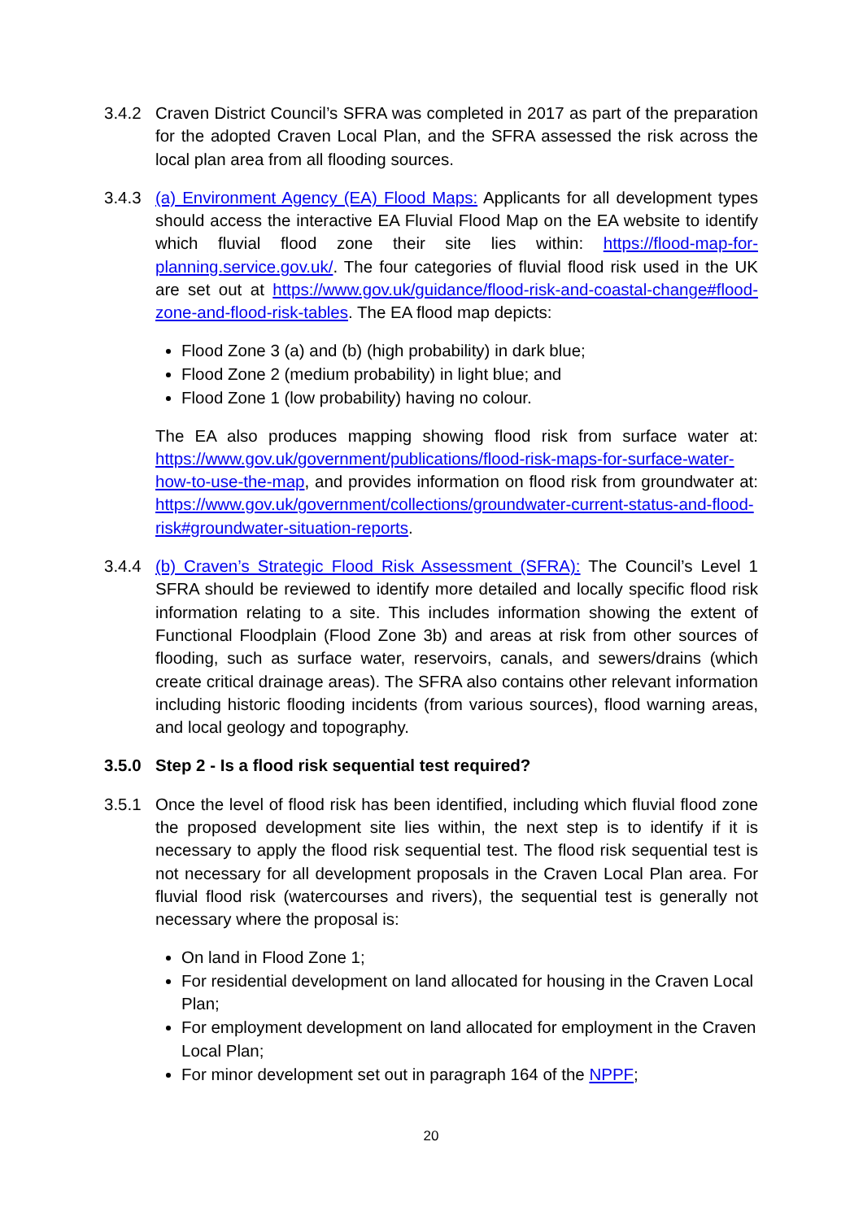3.4.2 Craven District Council’s SFRA was completed in 2017 as part of the preparation for the adopted Craven Local Plan, and the SFRA assessed the risk across the local plan area from all flooding sources.
3.4.3 (a) Environment Agency (EA) Flood Maps: Applicants for all development types should access the interactive EA Fluvial Flood Map on the EA website to identify which fluvial flood zone their site lies within: https://flood-map-for-planning.service.gov.uk/. The four categories of fluvial flood risk used in the UK are set out at https://www.gov.uk/guidance/flood-risk-and-coastal-change#flood-zone-and-flood-risk-tables. The EA flood map depicts:
Flood Zone 3 (a) and (b) (high probability) in dark blue;
Flood Zone 2 (medium probability) in light blue; and
Flood Zone 1 (low probability) having no colour.
The EA also produces mapping showing flood risk from surface water at: https://www.gov.uk/government/publications/flood-risk-maps-for-surface-water-how-to-use-the-map, and provides information on flood risk from groundwater at: https://www.gov.uk/government/collections/groundwater-current-status-and-flood-risk#groundwater-situation-reports.
3.4.4 (b) Craven’s Strategic Flood Risk Assessment (SFRA): The Council’s Level 1 SFRA should be reviewed to identify more detailed and locally specific flood risk information relating to a site. This includes information showing the extent of Functional Floodplain (Flood Zone 3b) and areas at risk from other sources of flooding, such as surface water, reservoirs, canals, and sewers/drains (which create critical drainage areas). The SFRA also contains other relevant information including historic flooding incidents (from various sources), flood warning areas, and local geology and topography.
3.5.0 Step 2 - Is a flood risk sequential test required?
3.5.1 Once the level of flood risk has been identified, including which fluvial flood zone the proposed development site lies within, the next step is to identify if it is necessary to apply the flood risk sequential test. The flood risk sequential test is not necessary for all development proposals in the Craven Local Plan area. For fluvial flood risk (watercourses and rivers), the sequential test is generally not necessary where the proposal is:
On land in Flood Zone 1;
For residential development on land allocated for housing in the Craven Local Plan;
For employment development on land allocated for employment in the Craven Local Plan;
For minor development set out in paragraph 164 of the NPPF;
20